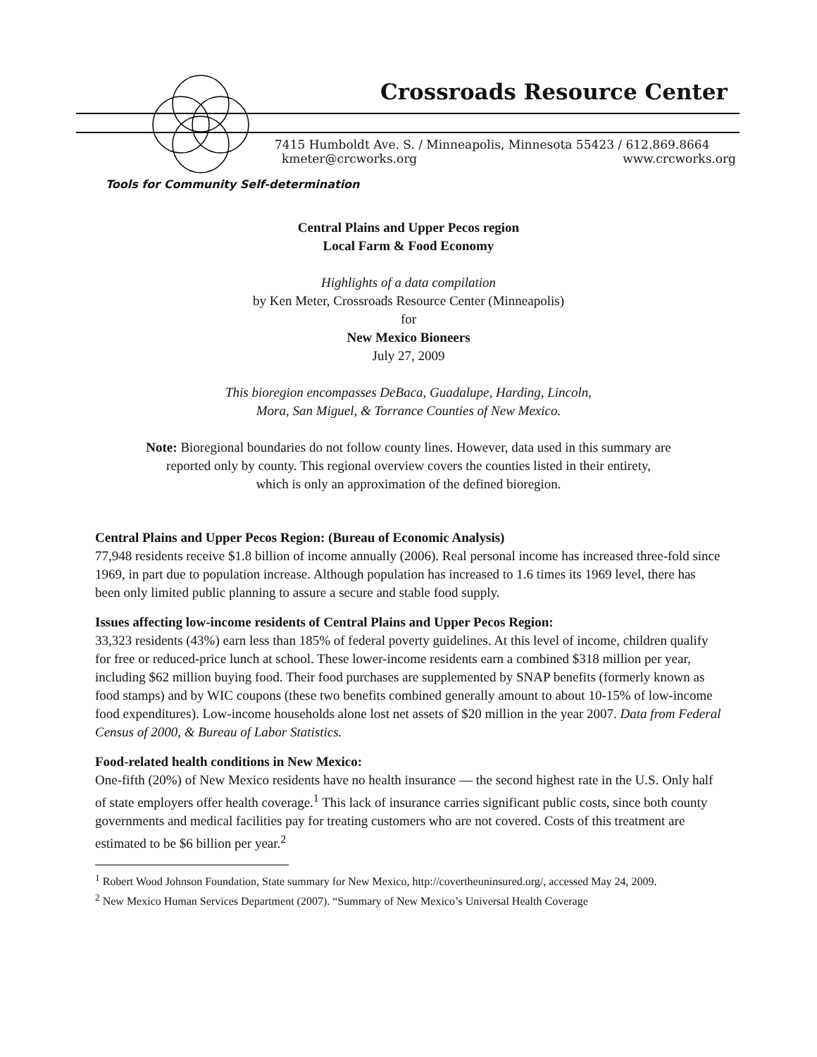Crossroads Resource Center
7415 Humboldt Ave. S. / Minneapolis, Minnesota 55423 / 612.869.8664
kmeter@crcworks.org www.crcworks.org
Tools for Community Self-determination
Central Plains and Upper Pecos region
Local Farm & Food Economy
Highlights of a data compilation
by Ken Meter, Crossroads Resource Center (Minneapolis)
for
New Mexico Bioneers
July 27, 2009
This bioregion encompasses DeBaca, Guadalupe, Harding, Lincoln,
Mora, San Miguel, & Torrance Counties of New Mexico.
Note: Bioregional boundaries do not follow county lines. However, data used in this summary are
reported only by county. This regional overview covers the counties listed in their entirety,
which is only an approximation of the defined bioregion.
Central Plains and Upper Pecos Region: (Bureau of Economic Analysis)
77,948 residents receive $1.8 billion of income annually (2006). Real personal income has increased three-fold since 1969, in part due to population increase. Although population has increased to 1.6 times its 1969 level, there has been only limited public planning to assure a secure and stable food supply.
Issues affecting low-income residents of Central Plains and Upper Pecos Region:
33,323 residents (43%) earn less than 185% of federal poverty guidelines. At this level of income, children qualify for free or reduced-price lunch at school. These lower-income residents earn a combined $318 million per year, including $62 million buying food. Their food purchases are supplemented by SNAP benefits (formerly known as food stamps) and by WIC coupons (these two benefits combined generally amount to about 10-15% of low-income food expenditures). Low-income households alone lost net assets of $20 million in the year 2007. Data from Federal Census of 2000, & Bureau of Labor Statistics.
Food-related health conditions in New Mexico:
One-fifth (20%) of New Mexico residents have no health insurance — the second highest rate in the U.S. Only half of state employers offer health coverage.<sup>1</sup> This lack of insurance carries significant public costs, since both county governments and medical facilities pay for treating customers who are not covered. Costs of this treatment are estimated to be $6 billion per year.<sup>2</sup>
<sup>1</sup> Robert Wood Johnson Foundation, State summary for New Mexico, http://covertheuninsured.org/, accessed May 24, 2009.
<sup>2</sup> New Mexico Human Services Department (2007). “Summary of New Mexico’s Universal Health Coverage